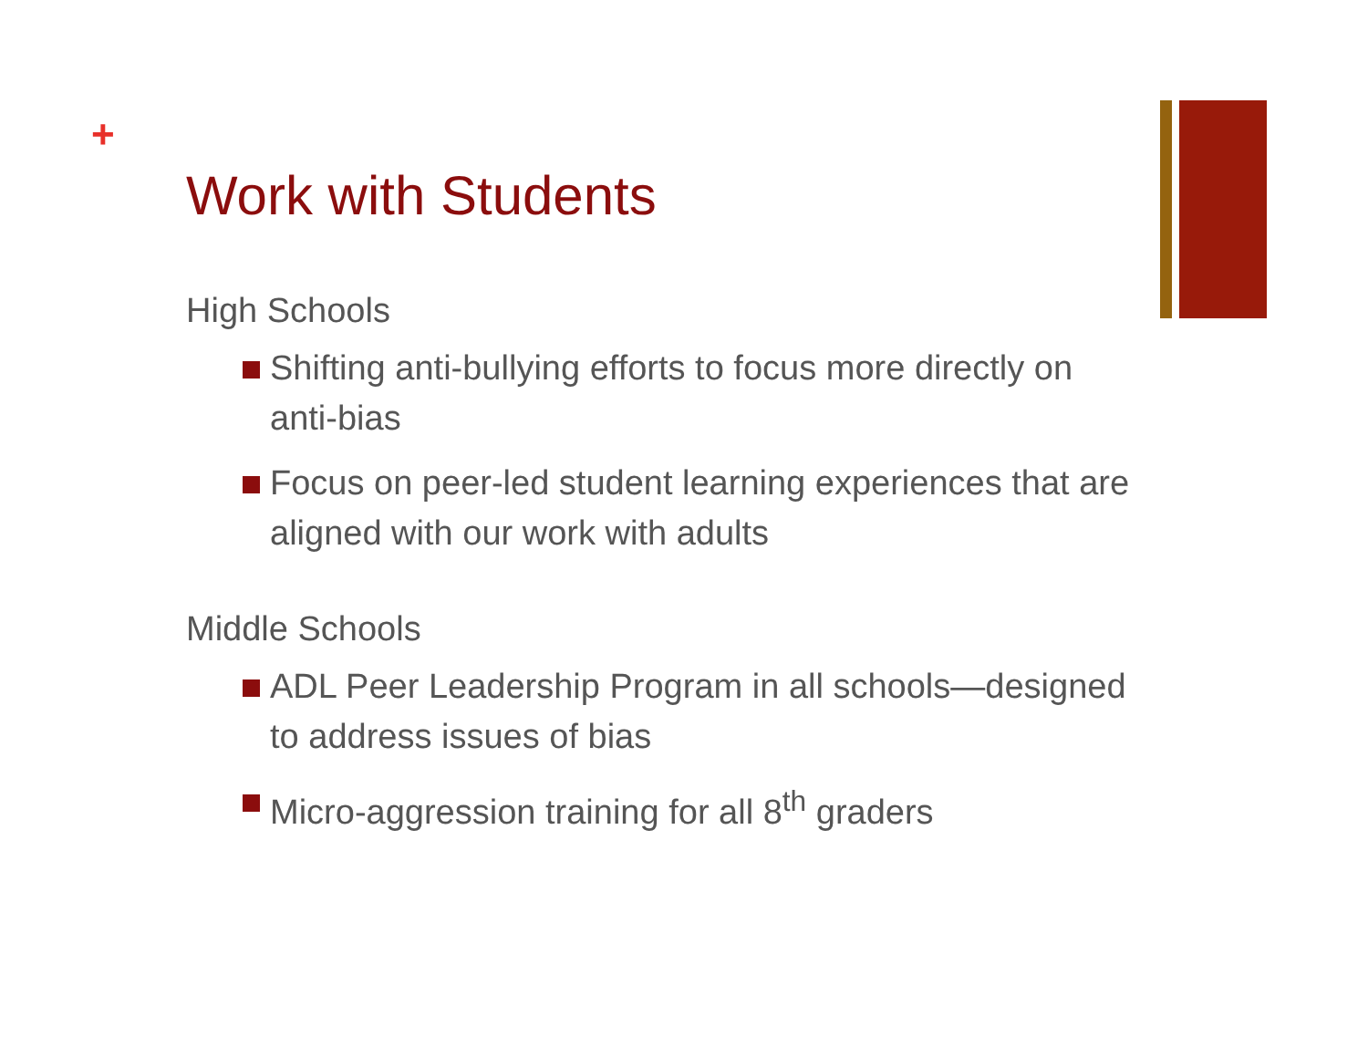+
Work with Students
High Schools
Shifting anti-bullying efforts to focus more directly on anti-bias
Focus on peer-led student learning experiences that are aligned with our work with adults
Middle Schools
ADL Peer Leadership Program in all schools—designed to address issues of bias
Micro-aggression training for all 8<sup>th</sup> graders